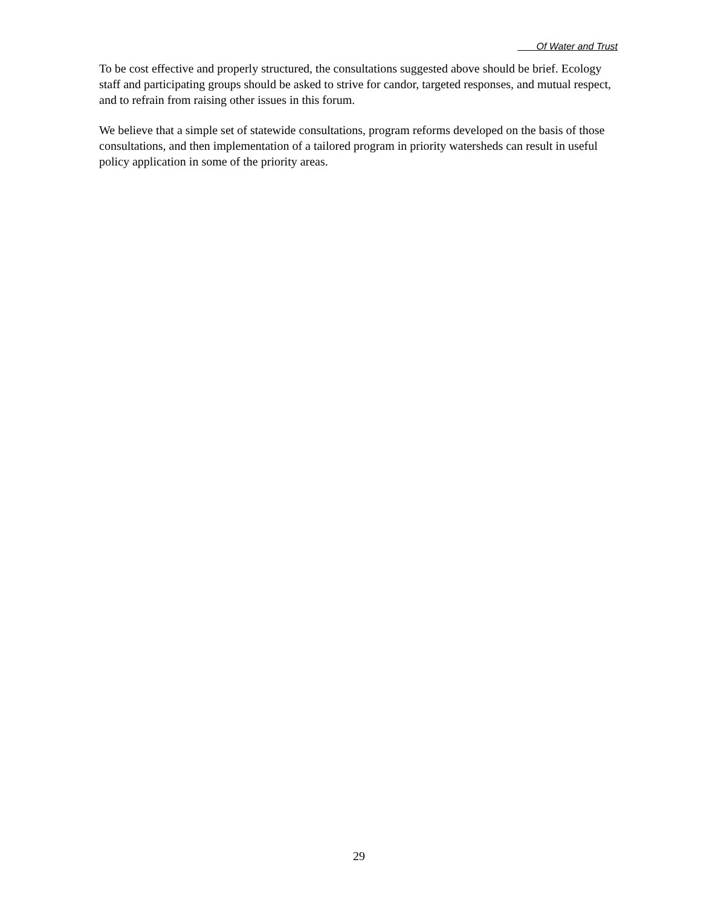Of Water and Trust
To be cost effective and properly structured, the consultations suggested above should be brief. Ecology staff and participating groups should be asked to strive for candor, targeted responses, and mutual respect, and to refrain from raising other issues in this forum.
We believe that a simple set of statewide consultations, program reforms developed on the basis of those consultations, and then implementation of a tailored program in priority watersheds can result in useful policy application in some of the priority areas.
29